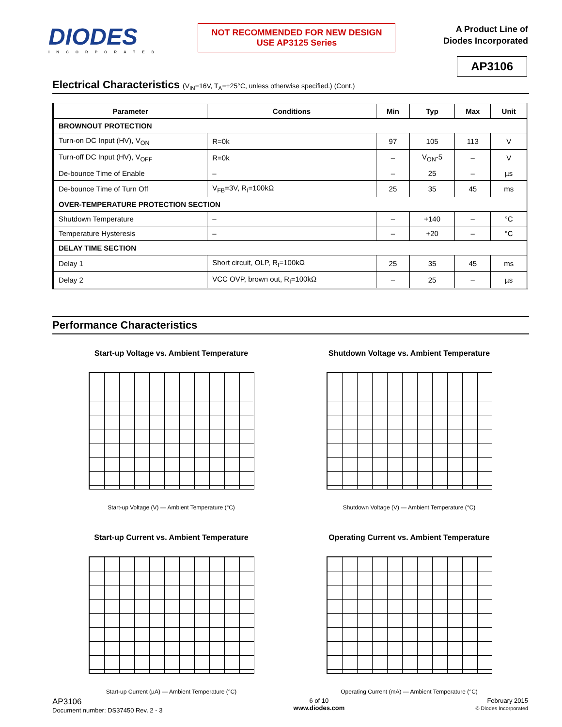DIODES
INCORPORATED
NOT RECOMMENDED FOR NEW DESIGN
USE AP3125 Series
A Product Line of
Diodes Incorporated
AP3106
Electrical Characteristics (V<sub>IN</sub>=16V, T<sub>A</sub>=+25°C, unless otherwise specified.) (Cont.)
| Parameter | Conditions | Min | Typ | Max | Unit |
| --- | --- | --- | --- | --- | --- |
| BROWNOUT PROTECTION | | | | | |
| Turn-on DC Input (HV), V<sub>ON</sub> | R=0k | 97 | 105 | 113 | V |
| Turn-off DC Input (HV), V<sub>OFF</sub> | R=0k | – | V<sub>ON</sub>-5 | – | V |
| De-bounce Time of Enable | – | – | 25 | – | µs |
| De-bounce Time of Turn Off | V<sub>FB</sub>=3V, R<sub>I</sub>=100kΩ | 25 | 35 | 45 | ms |
| OVER-TEMPERATURE PROTECTION SECTION | | | | | |
| Shutdown Temperature | – | – | +140 | – | °C |
| Temperature Hysteresis | – | – | +20 | – | °C |
| DELAY TIME SECTION | | | | | |
| Delay 1 | Short circuit, OLP, R<sub>I</sub>=100kΩ | 25 | 35 | 45 | ms |
| Delay 2 | VCC OVP, brown out, R<sub>I</sub>=100kΩ | – | 25 | – | µs |
Performance Characteristics
Start-up Voltage vs. Ambient Temperature
Start-up Voltage (V) — Ambient Temperature (°C)
Shutdown Voltage vs. Ambient Temperature
Shutdown Voltage (V) — Ambient Temperature (°C)
Start-up Current vs. Ambient Temperature
Start-up Current (µA) — Ambient Temperature (°C)
Operating Current vs. Ambient Temperature
Operating Current (mA) — Ambient Temperature (°C)
AP3106
Document number: DS37450 Rev. 2 - 3
6 of 10
www.diodes.com
February 2015
© Diodes Incorporated